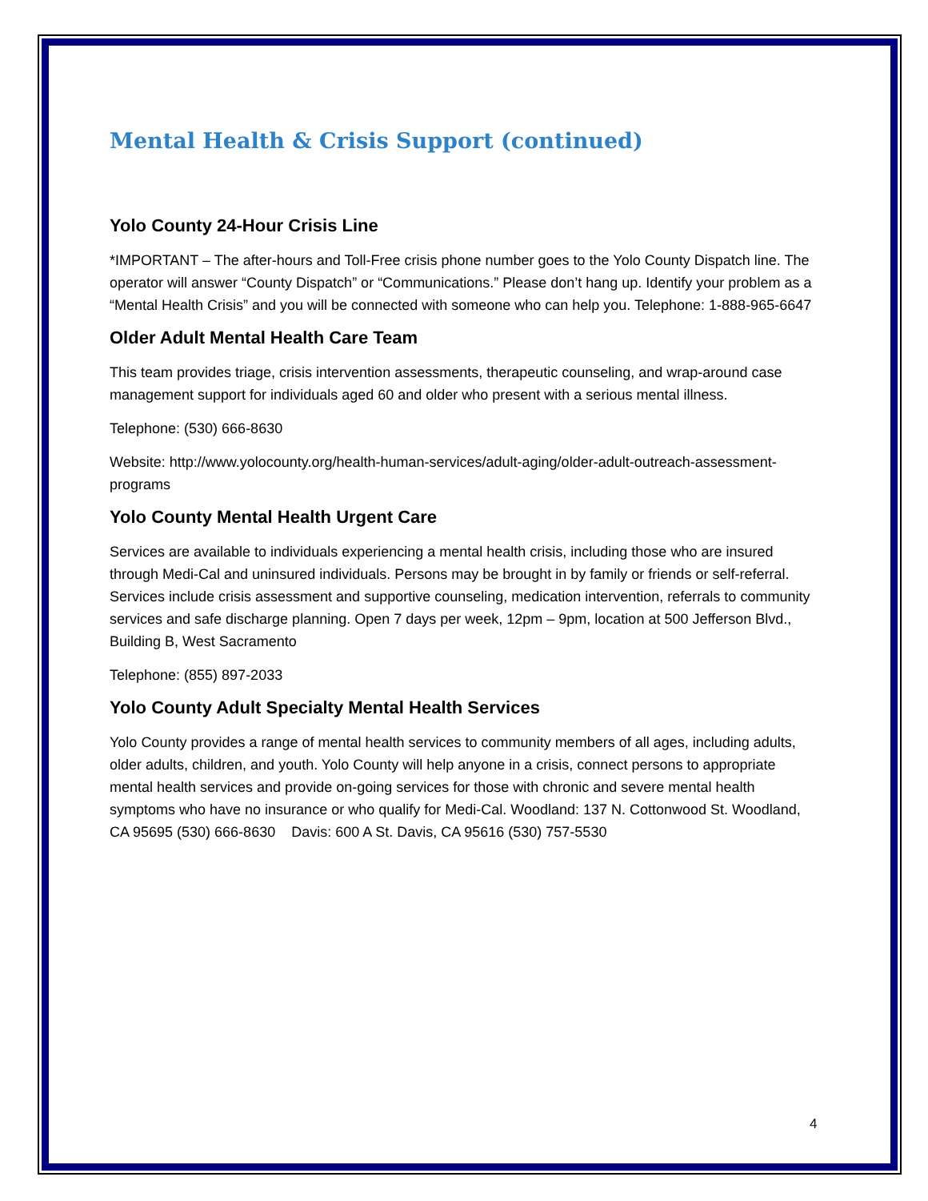Mental Health & Crisis Support (continued)
Yolo County 24-Hour Crisis Line
*IMPORTANT – The after-hours and Toll-Free crisis phone number goes to the Yolo County Dispatch line. The operator will answer “County Dispatch” or “Communications.” Please don’t hang up. Identify your problem as a “Mental Health Crisis” and you will be connected with someone who can help you. Telephone: 1-888-965-6647
Older Adult Mental Health Care Team
This team provides triage, crisis intervention assessments, therapeutic counseling, and wrap-around case management support for individuals aged 60 and older who present with a serious mental illness.
Telephone: (530) 666-8630
Website: http://www.yolocounty.org/health-human-services/adult-aging/older-adult-outreach-assessment-programs
Yolo County Mental Health Urgent Care
Services are available to individuals experiencing a mental health crisis, including those who are insured through Medi-Cal and uninsured individuals. Persons may be brought in by family or friends or self-referral. Services include crisis assessment and supportive counseling, medication intervention, referrals to community services and safe discharge planning. Open 7 days per week, 12pm – 9pm, location at 500 Jefferson Blvd., Building B, West Sacramento
Telephone: (855) 897-2033
Yolo County Adult Specialty Mental Health Services
Yolo County provides a range of mental health services to community members of all ages, including adults, older adults, children, and youth. Yolo County will help anyone in a crisis, connect persons to appropriate mental health services and provide on-going services for those with chronic and severe mental health symptoms who have no insurance or who qualify for Medi-Cal. Woodland: 137 N. Cottonwood St. Woodland, CA 95695 (530) 666-8630 Davis: 600 A St. Davis, CA 95616 (530) 757-5530
4